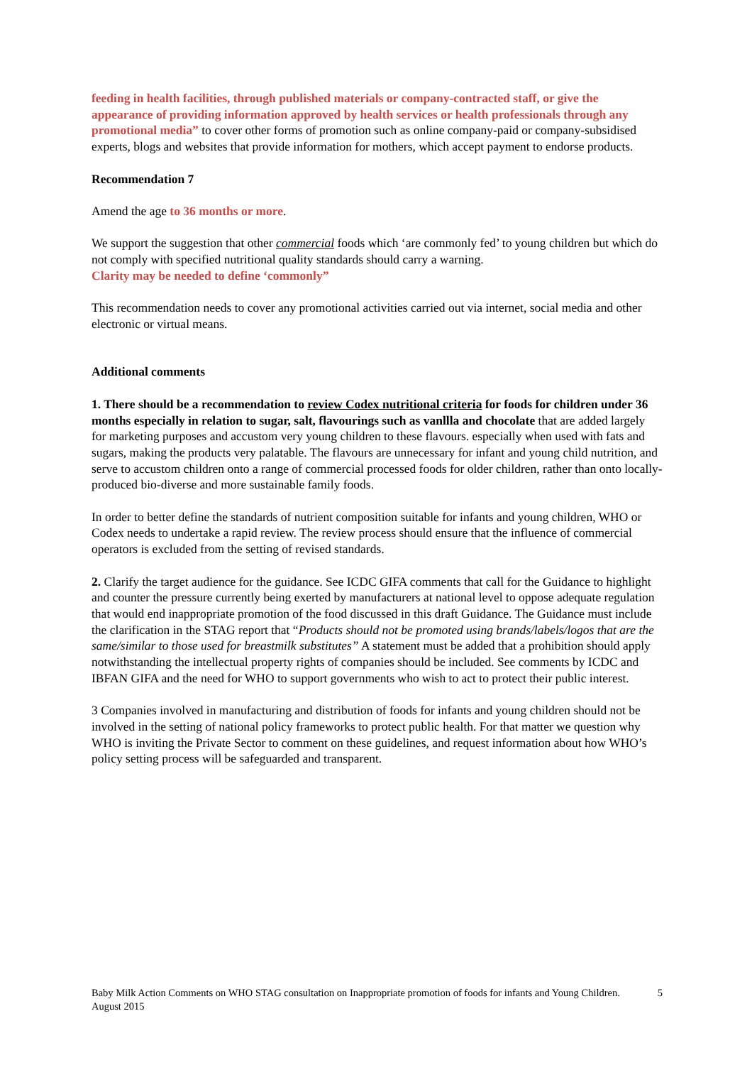feeding in health facilities, through published materials or company-contracted staff, or give the appearance of providing information approved by health services or health professionals through any promotional media” to cover other forms of promotion such as online company-paid or company-subsidised experts, blogs and websites that provide information for mothers, which accept payment to endorse products.
Recommendation 7
Amend the age to 36 months or more.
We support the suggestion that other commercial foods which ‘are commonly fed’ to young children but which do not comply with specified nutritional quality standards should carry a warning.
Clarity may be needed to define ‘commonly”
This recommendation needs to cover any promotional activities carried out via internet, social media and other electronic or virtual means.
Additional comments
1. There should be a recommendation to review Codex nutritional criteria for foods for children under 36 months especially in relation to sugar, salt, flavourings such as vanllla and chocolate that are added largely for marketing purposes and accustom very young children to these flavours. especially when used with fats and sugars, making the products very palatable. The flavours are unnecessary for infant and young child nutrition, and serve to accustom children onto a range of commercial processed foods for older children, rather than onto locally-produced bio-diverse and more sustainable family foods.
In order to better define the standards of nutrient composition suitable for infants and young children, WHO or Codex needs to undertake a rapid review. The review process should ensure that the influence of commercial operators is excluded from the setting of revised standards.
2. Clarify the target audience for the guidance. See ICDC GIFA comments that call for the Guidance to highlight and counter the pressure currently being exerted by manufacturers at national level to oppose adequate regulation that would end inappropriate promotion of the food discussed in this draft Guidance. The Guidance must include the clarification in the STAG report that “Products should not be promoted using brands/labels/logos that are the same/similar to those used for breastmilk substitutes” A statement must be added that a prohibition should apply notwithstanding the intellectual property rights of companies should be included. See comments by ICDC and IBFAN GIFA and the need for WHO to support governments who wish to act to protect their public interest.
3 Companies involved in manufacturing and distribution of foods for infants and young children should not be involved in the setting of national policy frameworks to protect public health. For that matter we question why WHO is inviting the Private Sector to comment on these guidelines, and request information about how WHO’s policy setting process will be safeguarded and transparent.
Baby Milk Action Comments on WHO STAG consultation on Inappropriate promotion of foods for infants and Young Children. August 2015
5